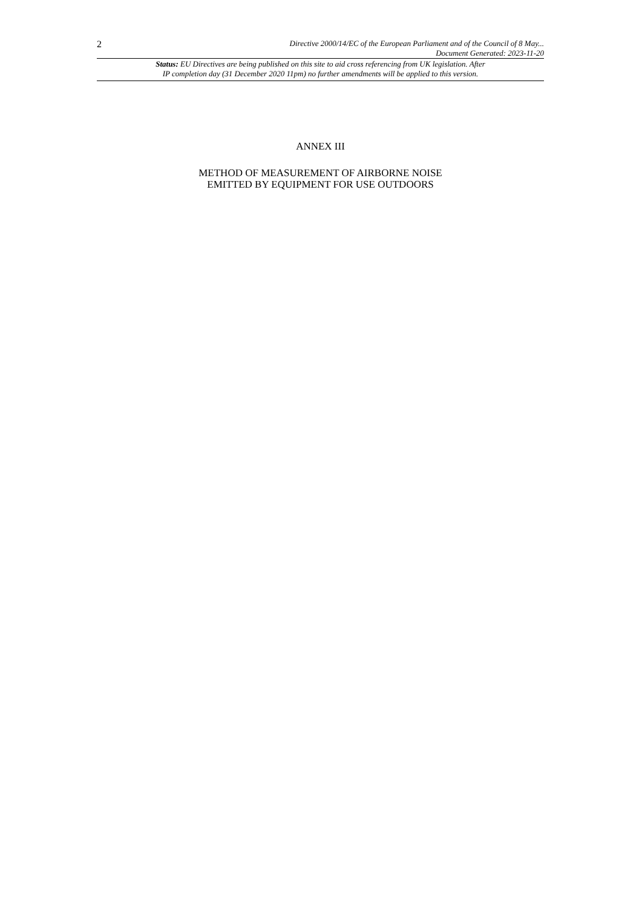2
Directive 2000/14/EC of the European Parliament and of the Council of 8 May...
Document Generated: 2023-11-20
Status: EU Directives are being published on this site to aid cross referencing from UK legislation. After
IP completion day (31 December 2020 11pm) no further amendments will be applied to this version.
ANNEX III
METHOD OF MEASUREMENT OF AIRBORNE NOISE
EMITTED BY EQUIPMENT FOR USE OUTDOORS